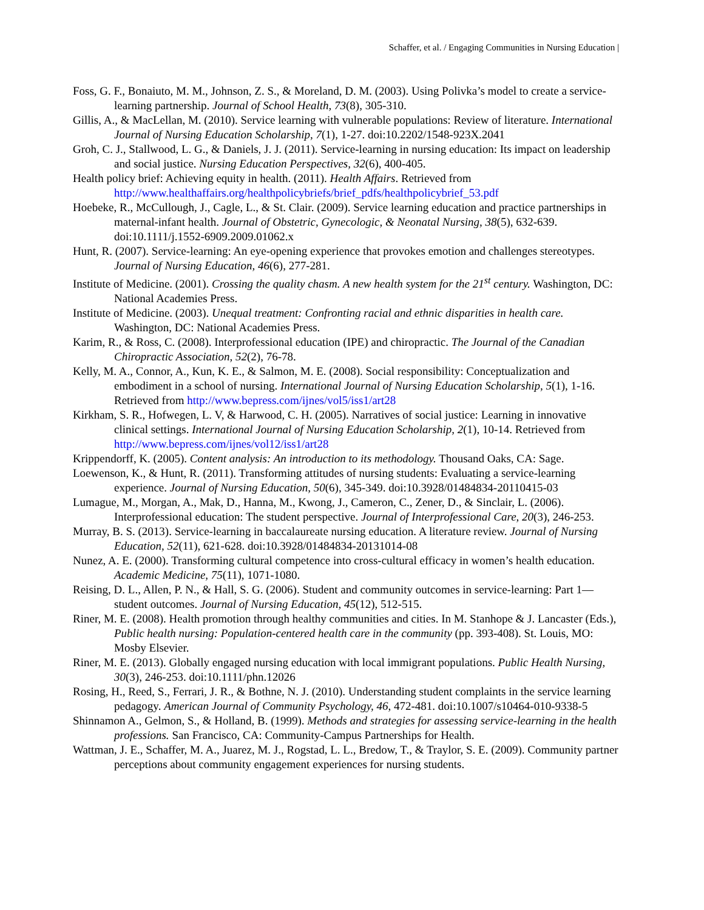Schaffer, et al. / Engaging Communities in Nursing Education |
Foss, G. F., Bonaiuto, M. M., Johnson, Z. S., & Moreland, D. M. (2003). Using Polivka’s model to create a service-learning partnership. Journal of School Health, 73(8), 305-310.
Gillis, A., & MacLellan, M. (2010). Service learning with vulnerable populations: Review of literature. International Journal of Nursing Education Scholarship, 7(1), 1-27. doi:10.2202/1548-923X.2041
Groh, C. J., Stallwood, L. G., & Daniels, J. J. (2011). Service-learning in nursing education: Its impact on leadership and social justice. Nursing Education Perspectives, 32(6), 400-405.
Health policy brief: Achieving equity in health. (2011). Health Affairs. Retrieved from http://www.healthaffairs.org/healthpolicybriefs/brief_pdfs/healthpolicybrief_53.pdf
Hoebeke, R., McCullough, J., Cagle, L., & St. Clair. (2009). Service learning education and practice partnerships in maternal-infant health. Journal of Obstetric, Gynecologic, & Neonatal Nursing, 38(5), 632-639. doi:10.1111/j.1552-6909.2009.01062.x
Hunt, R. (2007). Service-learning: An eye-opening experience that provokes emotion and challenges stereotypes. Journal of Nursing Education, 46(6), 277-281.
Institute of Medicine. (2001). Crossing the quality chasm. A new health system for the 21<sup>st</sup> century. Washington, DC: National Academies Press.
Institute of Medicine. (2003). Unequal treatment: Confronting racial and ethnic disparities in health care. Washington, DC: National Academies Press.
Karim, R., & Ross, C. (2008). Interprofessional education (IPE) and chiropractic. The Journal of the Canadian Chiropractic Association, 52(2), 76-78.
Kelly, M. A., Connor, A., Kun, K. E., & Salmon, M. E. (2008). Social responsibility: Conceptualization and embodiment in a school of nursing. International Journal of Nursing Education Scholarship, 5(1), 1-16. Retrieved from http://www.bepress.com/ijnes/vol5/iss1/art28
Kirkham, S. R., Hofwegen, L. V, & Harwood, C. H. (2005). Narratives of social justice: Learning in innovative clinical settings. International Journal of Nursing Education Scholarship, 2(1), 10-14. Retrieved from http://www.bepress.com/ijnes/vol12/iss1/art28
Krippendorff, K. (2005). Content analysis: An introduction to its methodology. Thousand Oaks, CA: Sage.
Loewenson, K., & Hunt, R. (2011). Transforming attitudes of nursing students: Evaluating a service-learning experience. Journal of Nursing Education, 50(6), 345-349. doi:10.3928/01484834-20110415-03
Lumague, M., Morgan, A., Mak, D., Hanna, M., Kwong, J., Cameron, C., Zener, D., & Sinclair, L. (2006). Interprofessional education: The student perspective. Journal of Interprofessional Care, 20(3), 246-253.
Murray, B. S. (2013). Service-learning in baccalaureate nursing education. A literature review. Journal of Nursing Education, 52(11), 621-628. doi:10.3928/01484834-20131014-08
Nunez, A. E. (2000). Transforming cultural competence into cross-cultural efficacy in women’s health education. Academic Medicine, 75(11), 1071-1080.
Reising, D. L., Allen, P. N., & Hall, S. G. (2006). Student and community outcomes in service-learning: Part 1—student outcomes. Journal of Nursing Education, 45(12), 512-515.
Riner, M. E. (2008). Health promotion through healthy communities and cities. In M. Stanhope & J. Lancaster (Eds.), Public health nursing: Population-centered health care in the community (pp. 393-408). St. Louis, MO: Mosby Elsevier.
Riner, M. E. (2013). Globally engaged nursing education with local immigrant populations. Public Health Nursing, 30(3), 246-253. doi:10.1111/phn.12026
Rosing, H., Reed, S., Ferrari, J. R., & Bothne, N. J. (2010). Understanding student complaints in the service learning pedagogy. American Journal of Community Psychology, 46, 472-481. doi:10.1007/s10464-010-9338-5
Shinnamon A., Gelmon, S., & Holland, B. (1999). Methods and strategies for assessing service-learning in the health professions. San Francisco, CA: Community-Campus Partnerships for Health.
Wattman, J. E., Schaffer, M. A., Juarez, M. J., Rogstad, L. L., Bredow, T., & Traylor, S. E. (2009). Community partner perceptions about community engagement experiences for nursing students.